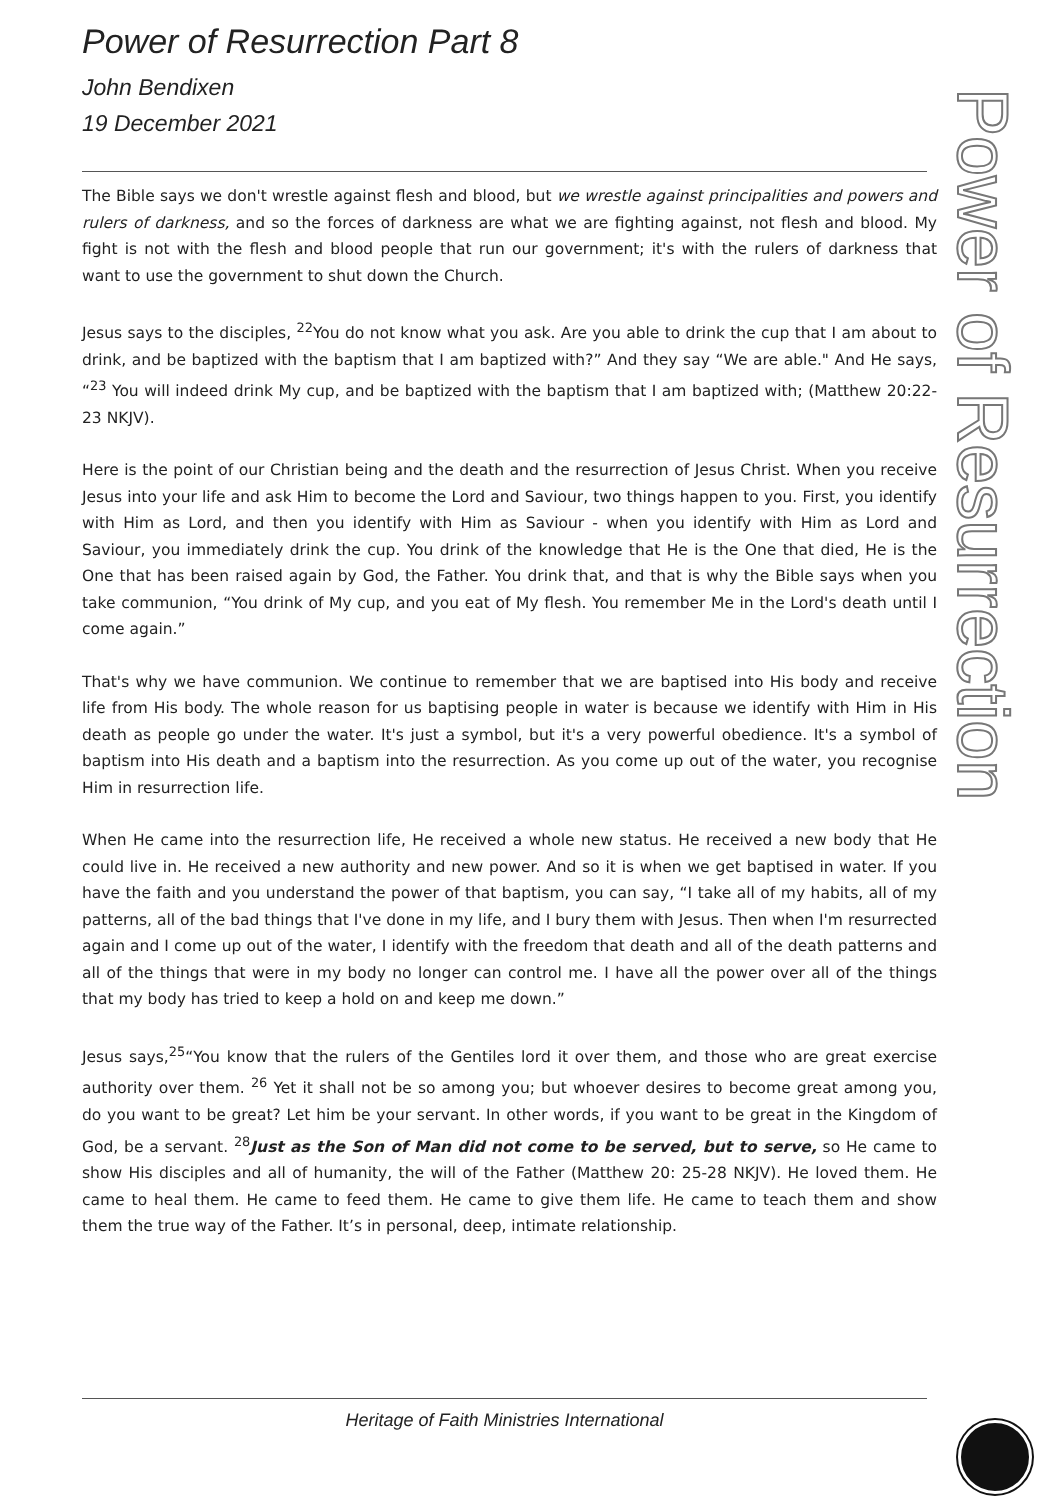Power of Resurrection Part 8
John Bendixen
19 December 2021
Power of Resurrection
The Bible says we don't wrestle against flesh and blood, but we wrestle against principalities and powers and rulers of darkness, and so the forces of darkness are what we are fighting against, not flesh and blood. My fight is not with the flesh and blood people that run our government; it's with the rulers of darkness that want to use the government to shut down the Church.
Jesus says to the disciples, <sup>22</sup>You do not know what you ask. Are you able to drink the cup that I am about to drink, and be baptized with the baptism that I am baptized with?” And they say “We are able." And He says, “<sup>23</sup> You will indeed drink My cup, and be baptized with the baptism that I am baptized with; (Matthew 20:22-23 NKJV).
Here is the point of our Christian being and the death and the resurrection of Jesus Christ. When you receive Jesus into your life and ask Him to become the Lord and Saviour, two things happen to you. First, you identify with Him as Lord, and then you identify with Him as Saviour - when you identify with Him as Lord and Saviour, you immediately drink the cup. You drink of the knowledge that He is the One that died, He is the One that has been raised again by God, the Father. You drink that, and that is why the Bible says when you take communion, “You drink of My cup, and you eat of My flesh. You remember Me in the Lord's death until I come again.”
That's why we have communion. We continue to remember that we are baptised into His body and receive life from His body. The whole reason for us baptising people in water is because we identify with Him in His death as people go under the water. It's just a symbol, but it's a very powerful obedience. It's a symbol of baptism into His death and a baptism into the resurrection. As you come up out of the water, you recognise Him in resurrection life.
When He came into the resurrection life, He received a whole new status. He received a new body that He could live in. He received a new authority and new power. And so it is when we get baptised in water. If you have the faith and you understand the power of that baptism, you can say, “I take all of my habits, all of my patterns, all of the bad things that I've done in my life, and I bury them with Jesus. Then when I'm resurrected again and I come up out of the water, I identify with the freedom that death and all of the death patterns and all of the things that were in my body no longer can control me. I have all the power over all of the things that my body has tried to keep a hold on and keep me down.”
Jesus says,<sup>25</sup>“You know that the rulers of the Gentiles lord it over them, and those who are great exercise authority over them. <sup>26</sup> Yet it shall not be so among you; but whoever desires to become great among you, do you want to be great? Let him be your servant. In other words, if you want to be great in the Kingdom of God, be a servant. <sup>28</sup>Just as the Son of Man did not come to be served, but to serve, so He came to show His disciples and all of humanity, the will of the Father (Matthew 20: 25-28 NKJV). He loved them. He came to heal them. He came to feed them. He came to give them life. He came to teach them and show them the true way of the Father. It’s in personal, deep, intimate relationship.
Heritage of Faith Ministries International